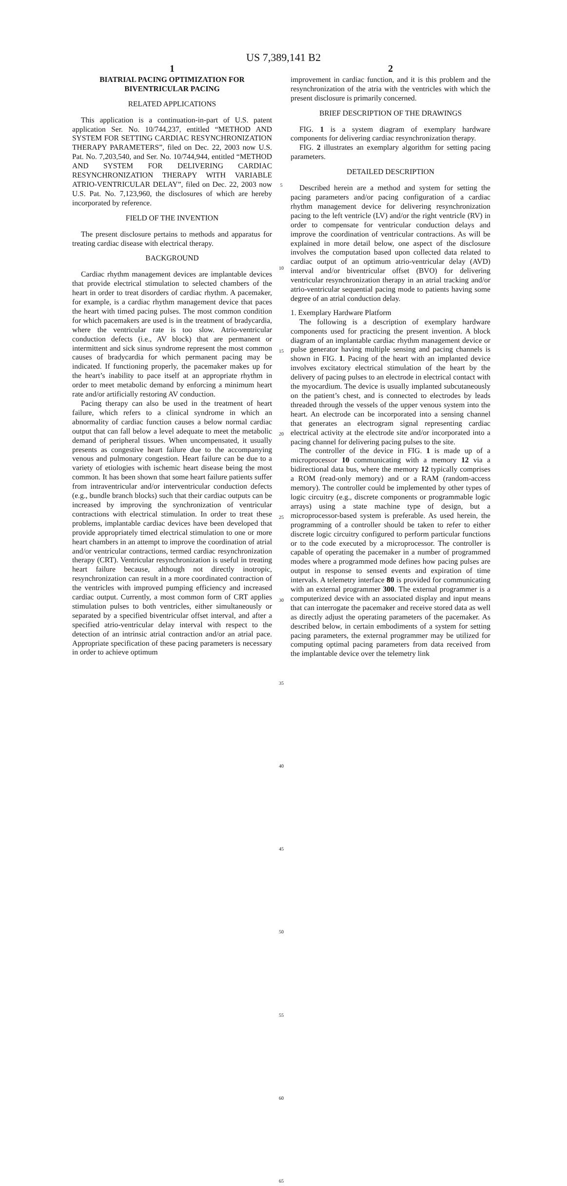US 7,389,141 B2
1
BIATRIAL PACING OPTIMIZATION FOR BIVENTRICULAR PACING
RELATED APPLICATIONS
This application is a continuation-in-part of U.S. patent application Ser. No. 10/744,237, entitled “METHOD AND SYSTEM FOR SETTING CARDIAC RESYNCHRONIZATION THERAPY PARAMETERS”, filed on Dec. 22, 2003 now U.S. Pat. No. 7,203,540, and Ser. No. 10/744,944, entitled “METHOD AND SYSTEM FOR DELIVERING CARDIAC RESYNCHRONIZATION THERAPY WITH VARIABLE ATRIO-VENTRICULAR DELAY”, filed on Dec. 22, 2003 now U.S. Pat. No. 7,123,960, the disclosures of which are hereby incorporated by reference.
FIELD OF THE INVENTION
The present disclosure pertains to methods and apparatus for treating cardiac disease with electrical therapy.
BACKGROUND
Cardiac rhythm management devices are implantable devices that provide electrical stimulation to selected chambers of the heart in order to treat disorders of cardiac rhythm. A pacemaker, for example, is a cardiac rhythm management device that paces the heart with timed pacing pulses. The most common condition for which pacemakers are used is in the treatment of bradycardia, where the ventricular rate is too slow. Atrio-ventricular conduction defects (i.e., AV block) that are permanent or intermittent and sick sinus syndrome represent the most common causes of bradycardia for which permanent pacing may be indicated. If functioning properly, the pacemaker makes up for the heart’s inability to pace itself at an appropriate rhythm in order to meet metabolic demand by enforcing a minimum heart rate and/or artificially restoring AV conduction.
Pacing therapy can also be used in the treatment of heart failure, which refers to a clinical syndrome in which an abnormality of cardiac function causes a below normal cardiac output that can fall below a level adequate to meet the metabolic demand of peripheral tissues. When uncompensated, it usually presents as congestive heart failure due to the accompanying venous and pulmonary congestion. Heart failure can be due to a variety of etiologies with ischemic heart disease being the most common. It has been shown that some heart failure patients suffer from intraventricular and/or interventricular conduction defects (e.g., bundle branch blocks) such that their cardiac outputs can be increased by improving the synchronization of ventricular contractions with electrical stimulation. In order to treat these problems, implantable cardiac devices have been developed that provide appropriately timed electrical stimulation to one or more heart chambers in an attempt to improve the coordination of atrial and/or ventricular contractions, termed cardiac resynchronization therapy (CRT). Ventricular resynchronization is useful in treating heart failure because, although not directly inotropic, resynchronization can result in a more coordinated contraction of the ventricles with improved pumping efficiency and increased cardiac output. Currently, a most common form of CRT applies stimulation pulses to both ventricles, either simultaneously or separated by a specified biventricular offset interval, and after a specified atrio-ventricular delay interval with respect to the detection of an intrinsic atrial contraction and/or an atrial pace. Appropriate specification of these pacing parameters is necessary in order to achieve optimum
5
10
15
20
25
30
35
40
45
50
55
60
65
2
improvement in cardiac function, and it is this problem and the resynchronization of the atria with the ventricles with which the present disclosure is primarily concerned.
BRIEF DESCRIPTION OF THE DRAWINGS
FIG. 1 is a system diagram of exemplary hardware components for delivering cardiac resynchronization therapy.
FIG. 2 illustrates an exemplary algorithm for setting pacing parameters.
DETAILED DESCRIPTION
Described herein are a method and system for setting the pacing parameters and/or pacing configuration of a cardiac rhythm management device for delivering resynchronization pacing to the left ventricle (LV) and/or the right ventricle (RV) in order to compensate for ventricular conduction delays and improve the coordination of ventricular contractions. As will be explained in more detail below, one aspect of the disclosure involves the computation based upon collected data related to cardiac output of an optimum atrio-ventricular delay (AVD) interval and/or biventricular offset (BVO) for delivering ventricular resynchronization therapy in an atrial tracking and/or atrio-ventricular sequential pacing mode to patients having some degree of an atrial conduction delay.
1. Exemplary Hardware Platform
The following is a description of exemplary hardware components used for practicing the present invention. A block diagram of an implantable cardiac rhythm management device or pulse generator having multiple sensing and pacing channels is shown in FIG. 1. Pacing of the heart with an implanted device involves excitatory electrical stimulation of the heart by the delivery of pacing pulses to an electrode in electrical contact with the myocardium. The device is usually implanted subcutaneously on the patient’s chest, and is connected to electrodes by leads threaded through the vessels of the upper venous system into the heart. An electrode can be incorporated into a sensing channel that generates an electrogram signal representing cardiac electrical activity at the electrode site and/or incorporated into a pacing channel for delivering pacing pulses to the site.
The controller of the device in FIG. 1 is made up of a microprocessor 10 communicating with a memory 12 via a bidirectional data bus, where the memory 12 typically comprises a ROM (read-only memory) and or a RAM (random-access memory). The controller could be implemented by other types of logic circuitry (e.g., discrete components or programmable logic arrays) using a state machine type of design, but a microprocessor-based system is preferable. As used herein, the programming of a controller should be taken to refer to either discrete logic circuitry configured to perform particular functions or to the code executed by a microprocessor. The controller is capable of operating the pacemaker in a number of programmed modes where a programmed mode defines how pacing pulses are output in response to sensed events and expiration of time intervals. A telemetry interface 80 is provided for communicating with an external programmer 300. The external programmer is a computerized device with an associated display and input means that can interrogate the pacemaker and receive stored data as well as directly adjust the operating parameters of the pacemaker. As described below, in certain embodiments of a system for setting pacing parameters, the external programmer may be utilized for computing optimal pacing parameters from data received from the implantable device over the telemetry link